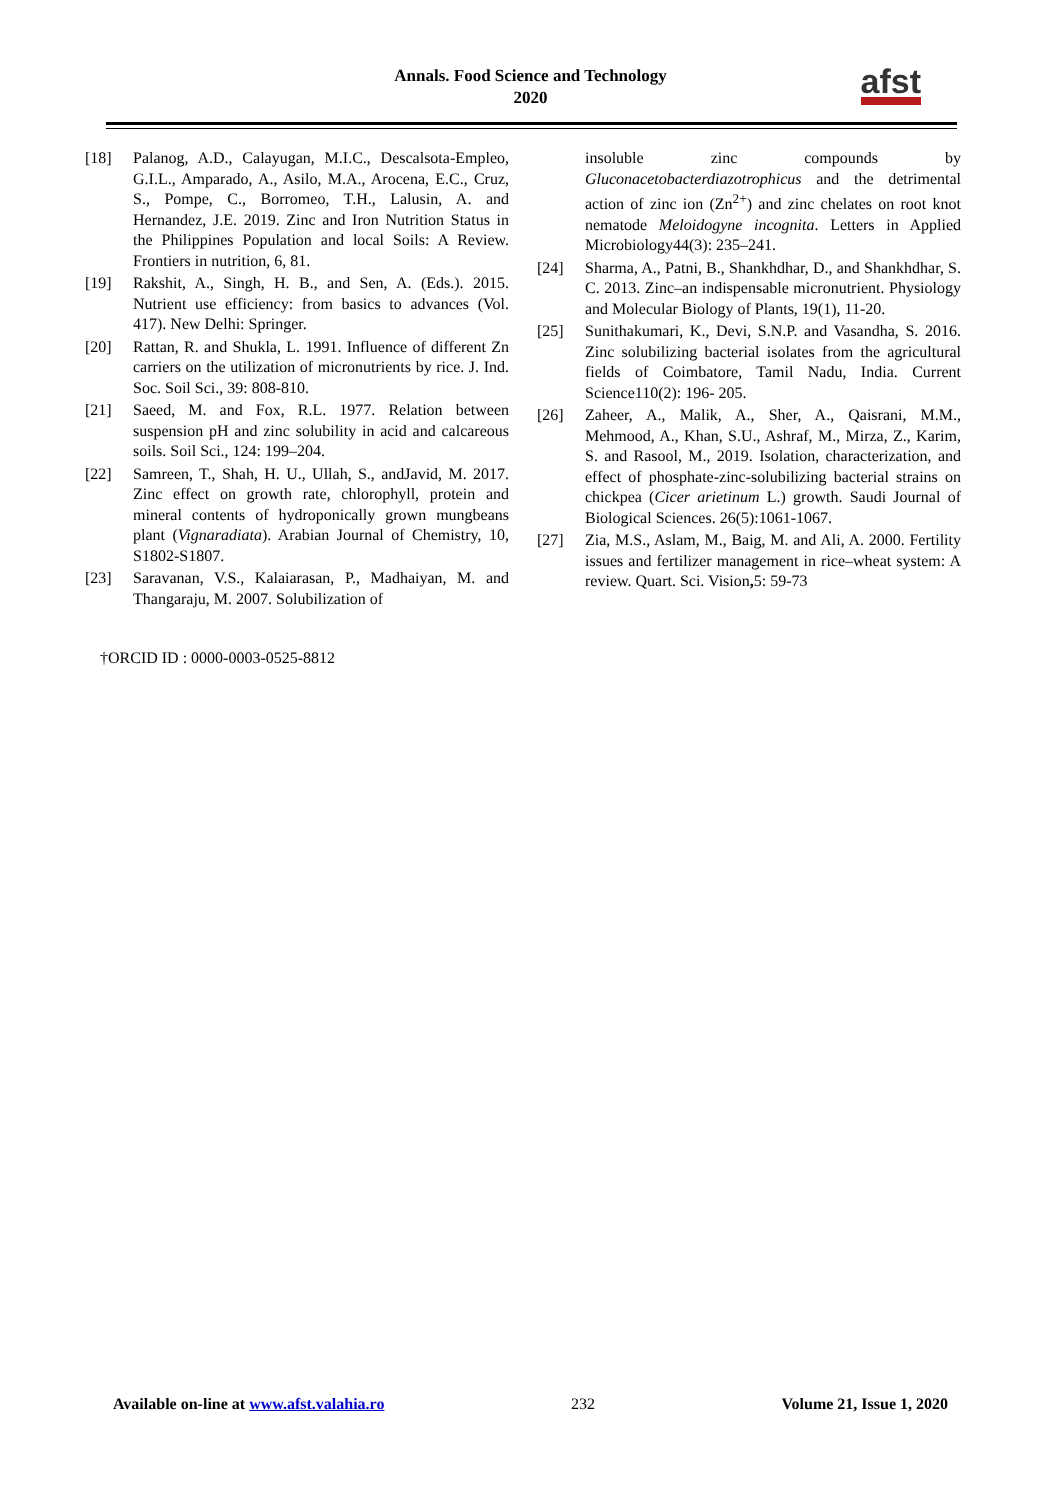Annals. Food Science and Technology
2020
afst
[18] Palanog, A.D., Calayugan, M.I.C., Descalsota-Empleo, G.I.L., Amparado, A., Asilo, M.A., Arocena, E.C., Cruz, S., Pompe, C., Borromeo, T.H., Lalusin, A. and Hernandez, J.E. 2019. Zinc and Iron Nutrition Status in the Philippines Population and local Soils: A Review. Frontiers in nutrition, 6, 81.
[19] Rakshit, A., Singh, H. B., and Sen, A. (Eds.). 2015. Nutrient use efficiency: from basics to advances (Vol. 417). New Delhi: Springer.
[20] Rattan, R. and Shukla, L. 1991. Influence of different Zn carriers on the utilization of micronutrients by rice. J. Ind. Soc. Soil Sci., 39: 808-810.
[21] Saeed, M. and Fox, R.L. 1977. Relation between suspension pH and zinc solubility in acid and calcareous soils. Soil Sci., 124: 199–204.
[22] Samreen, T., Shah, H. U., Ullah, S., andJavid, M. 2017. Zinc effect on growth rate, chlorophyll, protein and mineral contents of hydroponically grown mungbeans plant (Vignaradiata). Arabian Journal of Chemistry, 10, S1802-S1807.
[23] Saravanan, V.S., Kalaiarasan, P., Madhaiyan, M. and Thangaraju, M. 2007. Solubilization of
insoluble zinc compounds by Gluconacetobacterdiazotrophicus and the detrimental action of zinc ion (Zn<sup>2+</sup>) and zinc chelates on root knot nematode Meloidogyne incognita. Letters in Applied Microbiology44(3): 235–241.
[24] Sharma, A., Patni, B., Shankhdhar, D., and Shankhdhar, S. C. 2013. Zinc–an indispensable micronutrient. Physiology and Molecular Biology of Plants, 19(1), 11-20.
[25] Sunithakumari, K., Devi, S.N.P. and Vasandha, S. 2016. Zinc solubilizing bacterial isolates from the agricultural fields of Coimbatore, Tamil Nadu, India. Current Science110(2): 196- 205.
[26] Zaheer, A., Malik, A., Sher, A., Qaisrani, M.M., Mehmood, A., Khan, S.U., Ashraf, M., Mirza, Z., Karim, S. and Rasool, M., 2019. Isolation, characterization, and effect of phosphate-zinc-solubilizing bacterial strains on chickpea (Cicer arietinum L.) growth. Saudi Journal of Biological Sciences. 26(5):1061-1067.
[27] Zia, M.S., Aslam, M., Baig, M. and Ali, A. 2000. Fertility issues and fertilizer management in rice–wheat system: A review. Quart. Sci. Vision, 5: 59-73
†ORCID ID : 0000-0003-0525-8812
Available on-line at www.afst.valahia.ro 232 Volume 21, Issue 1, 2020